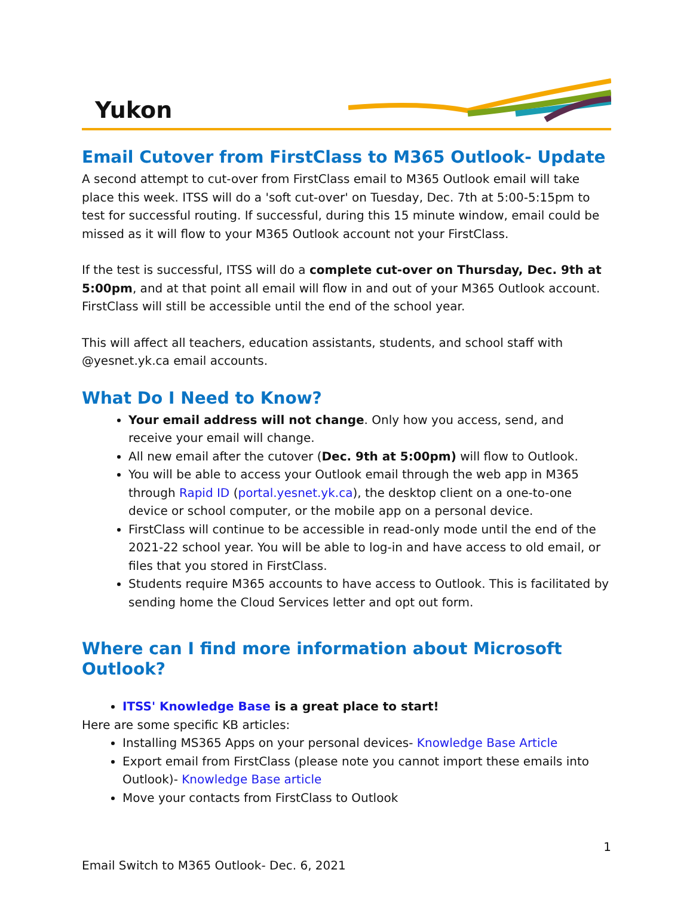Yukon
Email Cutover from FirstClass to M365 Outlook- Update
A second attempt to cut-over from FirstClass email to M365 Outlook email will take place this week. ITSS will do a 'soft cut-over' on Tuesday, Dec. 7th at 5:00-5:15pm to test for successful routing. If successful, during this 15 minute window, email could be missed as it will flow to your M365 Outlook account not your FirstClass.
If the test is successful, ITSS will do a complete cut-over on Thursday, Dec. 9th at 5:00pm, and at that point all email will flow in and out of your M365 Outlook account. FirstClass will still be accessible until the end of the school year.
This will affect all teachers, education assistants, students, and school staff with @yesnet.yk.ca email accounts.
What Do I Need to Know?
Your email address will not change. Only how you access, send, and receive your email will change.
All new email after the cutover (Dec. 9th at 5:00pm) will flow to Outlook.
You will be able to access your Outlook email through the web app in M365 through Rapid ID (portal.yesnet.yk.ca), the desktop client on a one-to-one device or school computer, or the mobile app on a personal device.
FirstClass will continue to be accessible in read-only mode until the end of the 2021-22 school year. You will be able to log-in and have access to old email, or files that you stored in FirstClass.
Students require M365 accounts to have access to Outlook. This is facilitated by sending home the Cloud Services letter and opt out form.
Where can I find more information about Microsoft Outlook?
ITSS' Knowledge Base is a great place to start!
Here are some specific KB articles:
Installing MS365 Apps on your personal devices- Knowledge Base Article
Export email from FirstClass (please note you cannot import these emails into Outlook)- Knowledge Base article
Move your contacts from FirstClass to Outlook
1
Email Switch to M365 Outlook- Dec. 6, 2021